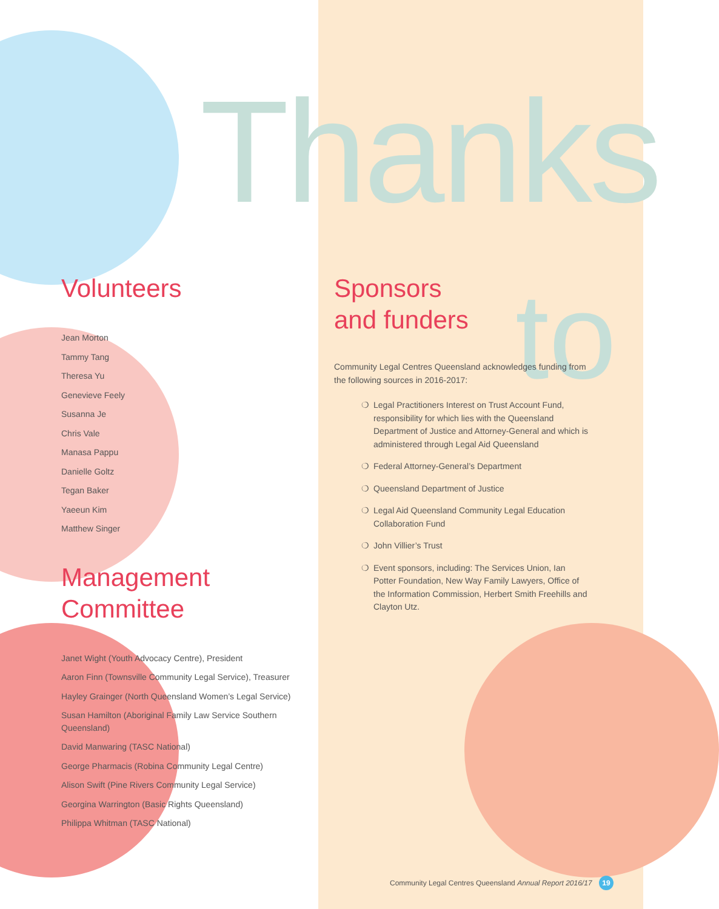Thanks
to
Volunteers
Jean Morton
Tammy Tang
Theresa Yu
Genevieve Feely
Susanna Je
Chris Vale
Manasa Pappu
Danielle Goltz
Tegan Baker
Yaeeun Kim
Matthew Singer
Management
Committee
Janet Wight (Youth Advocacy Centre), President
Aaron Finn (Townsville Community Legal Service), Treasurer
Hayley Grainger (North Queensland Women’s Legal Service)
Susan Hamilton (Aboriginal Family Law Service Southern Queensland)
David Manwaring (TASC National)
George Pharmacis (Robina Community Legal Centre)
Alison Swift (Pine Rivers Community Legal Service)
Georgina Warrington (Basic Rights Queensland)
Philippa Whitman (TASC National)
Sponsors
and funders
Community Legal Centres Queensland acknowledges funding from the following sources in 2016-2017:
❍ Legal Practitioners Interest on Trust Account Fund, responsibility for which lies with the Queensland Department of Justice and Attorney-General and which is administered through Legal Aid Queensland
❍ Federal Attorney-General’s Department
❍ Queensland Department of Justice
❍ Legal Aid Queensland Community Legal Education Collaboration Fund
❍ John Villier’s Trust
❍ Event sponsors, including: The Services Union, Ian Potter Foundation, New Way Family Lawyers, Office of the Information Commission, Herbert Smith Freehills and Clayton Utz.
Community Legal Centres Queensland Annual Report 2016/17 19